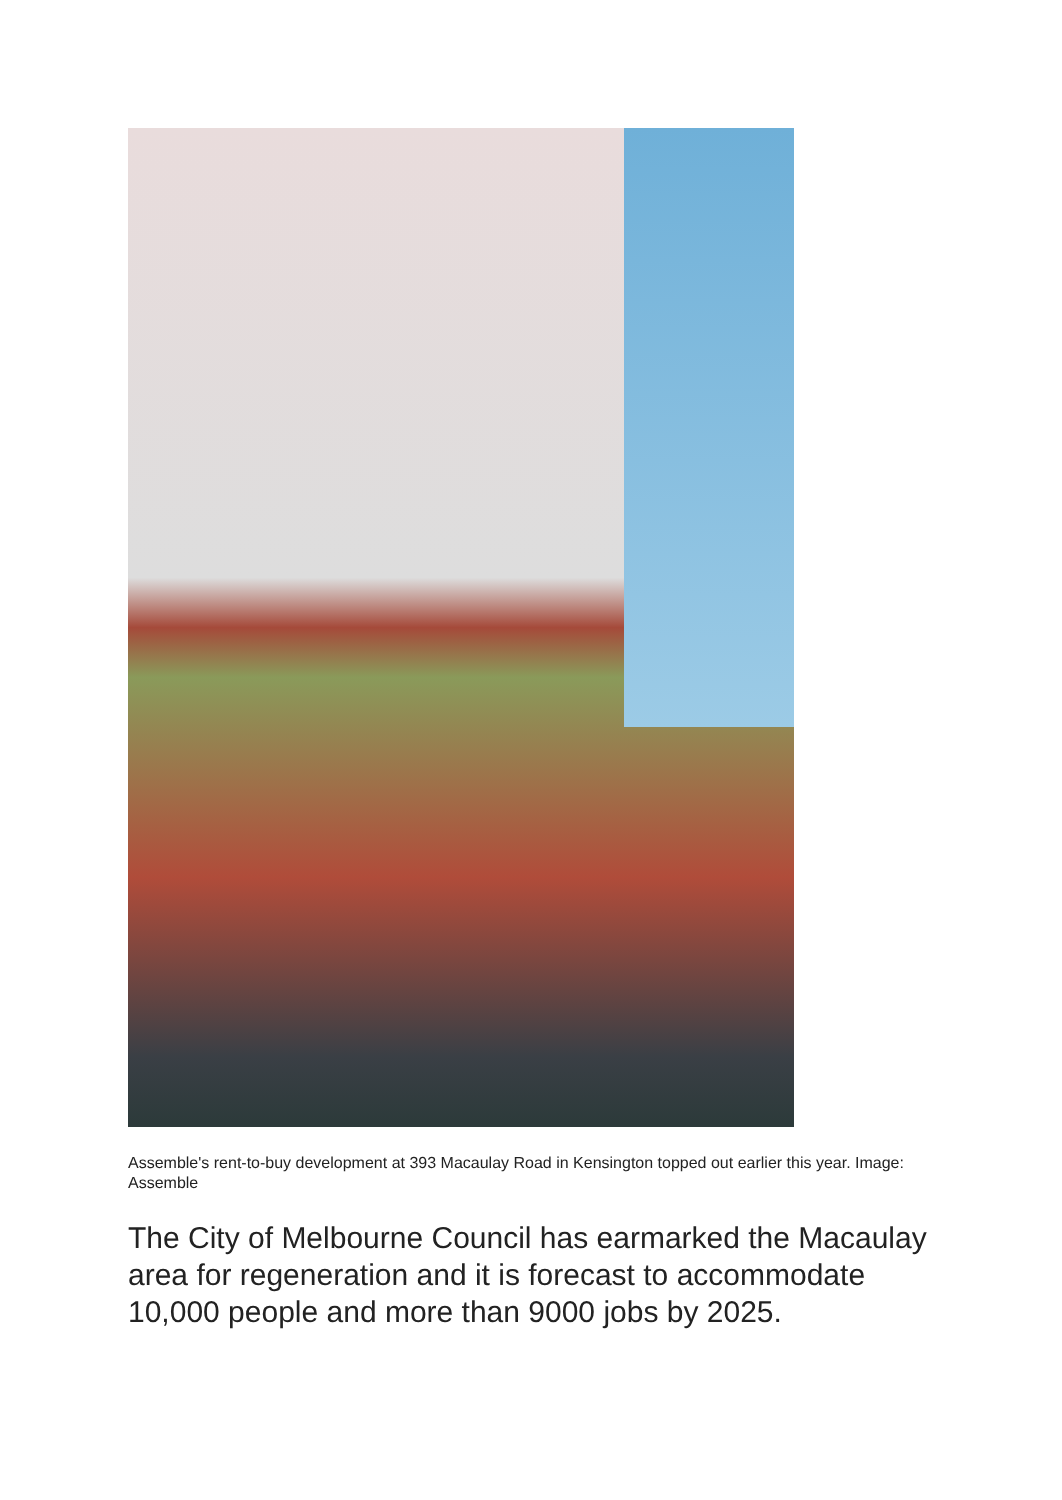Assemble's rent-to-buy development at 393 Macaulay Road in Kensington topped out earlier this year. Image: Assemble
The City of Melbourne Council has earmarked the Macaulay area for regeneration and it is forecast to accommodate 10,000 people and more than 9000 jobs by 2025.